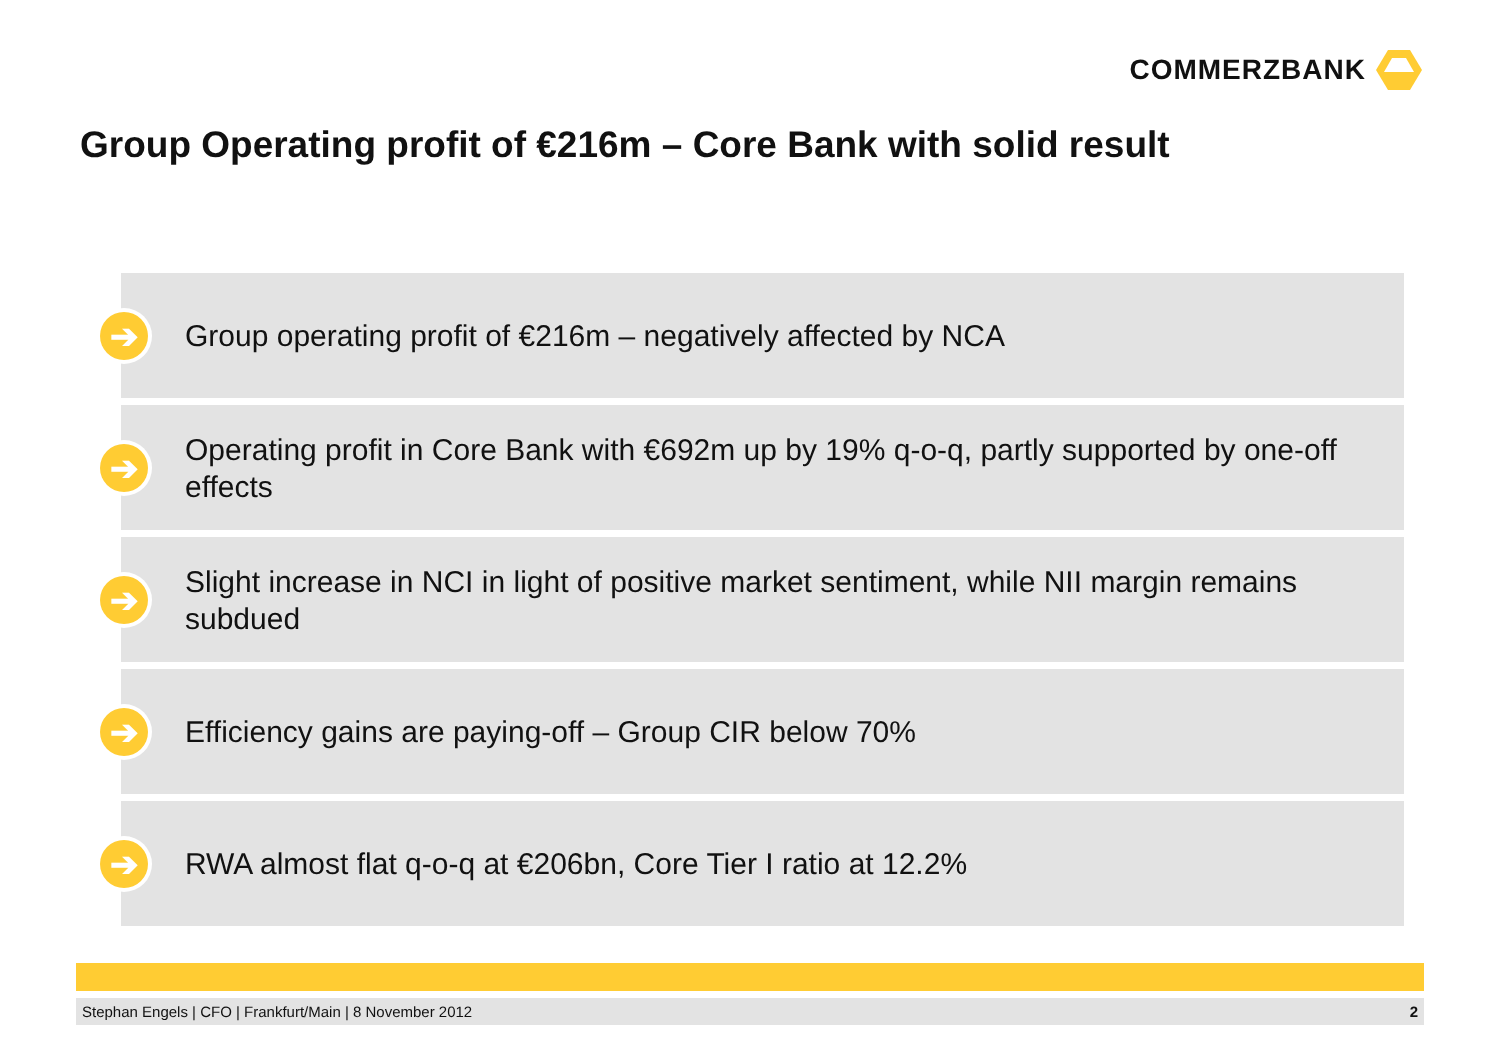COMMERZBANK
Group Operating profit of €216m – Core Bank with solid result
➔
Group operating profit of €216m – negatively affected by NCA
➔
Operating profit in Core Bank with €692m up by 19% q-o-q, partly supported by one-off effects
➔
Slight increase in NCI in light of positive market sentiment, while NII margin remains subdued
➔
Efficiency gains are paying-off – Group CIR below 70%
➔
RWA almost flat q-o-q at €206bn, Core Tier I ratio at 12.2%
Stephan Engels | CFO | Frankfurt/Main | 8 November 2012 2